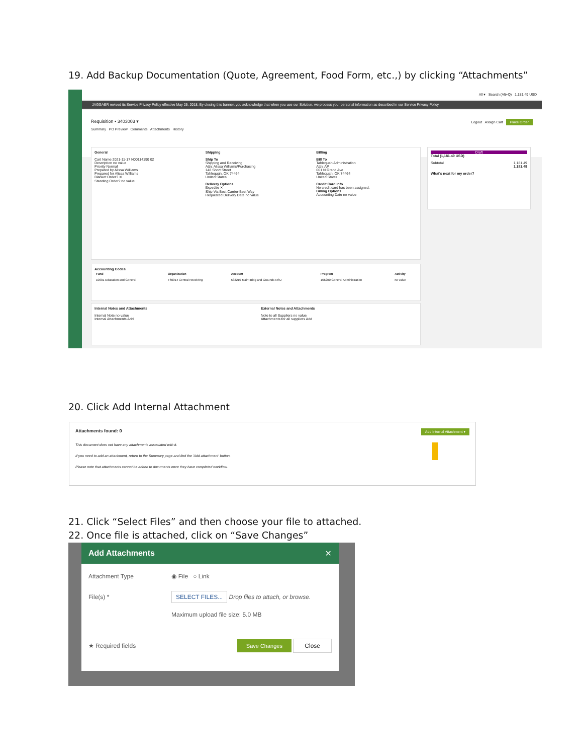19. Add Backup Documentation (Quote, Agreement, Food Form, etc.,) by clicking “Attachments”
All ▾ Search (Alt+Q) 1,181.49 USD
JAGGAER revised its Service Privacy Policy effective May 25, 2018. By closing this banner, you acknowledge that when you use our Solution, we process your personal information as described in our Service Privacy Policy.
Requisition • 3403003 ▾ Logout Assign Cart Place Order
Summary PO Preview Comments Attachments History
General
Cart Name 2021-11-17 N00114190 02
Description no value
Priority Normal
Prepared by Alissa Williams
Prepared for Alissa Williams
Blanket Order? ✕
Standing Order? no value
Shipping
Ship To
Shipping and Receiving
Attn: Alissa Williams/Purchasing
148 Short Street
Tahlequah, OK 74464
United States
Delivery Options
Expedite ✕
Ship Via Best Carrier-Best Way
Requested Delivery Date no value
Billing
Bill To
Tahlequah Administration
Attn: AP
601 N Grand Ave
Tahlequah, OK 74464
United States
Credit Card Info
No credit card has been assigned.
Billing Options
Accounting Date no value
Draft
Total (1,181.49 USD)
Subtotal 1,181.49
1,181.49
What's next for my order?
Accounting Codes
| Fund | Organization | Account | Program | Activity |
| --- | --- | --- | --- | --- |
| 10001 Education and General | T60014 Central Receiving | 533210 Maint Bldg and Grounds NSU | 166200 General Administration | no value |
Internal Notes and Attachments
Internal Note no value
Internal Attachments Add
External Notes and Attachments
Note to all Suppliers no value
Attachments for all suppliers Add
20. Click Add Internal Attachment
Attachments found: 0 Add Internal Attachment ▾
This document does not have any attachments associated with it.
If you need to add an attachment, return to the Summary page and find the 'Add attachment' button.
Please note that attachments cannot be added to documents once they have completed workflow.
21. Click “Select Files” and then choose your file to attached.
22. Once file is attached, click on “Save Changes”
Add Attachments ✕
Attachment Type ◉ File ○ Link
File(s) * SELECT FILES... Drop files to attach, or browse.
Maximum upload file size: 5.0 MB
★ Required fields Save Changes Close